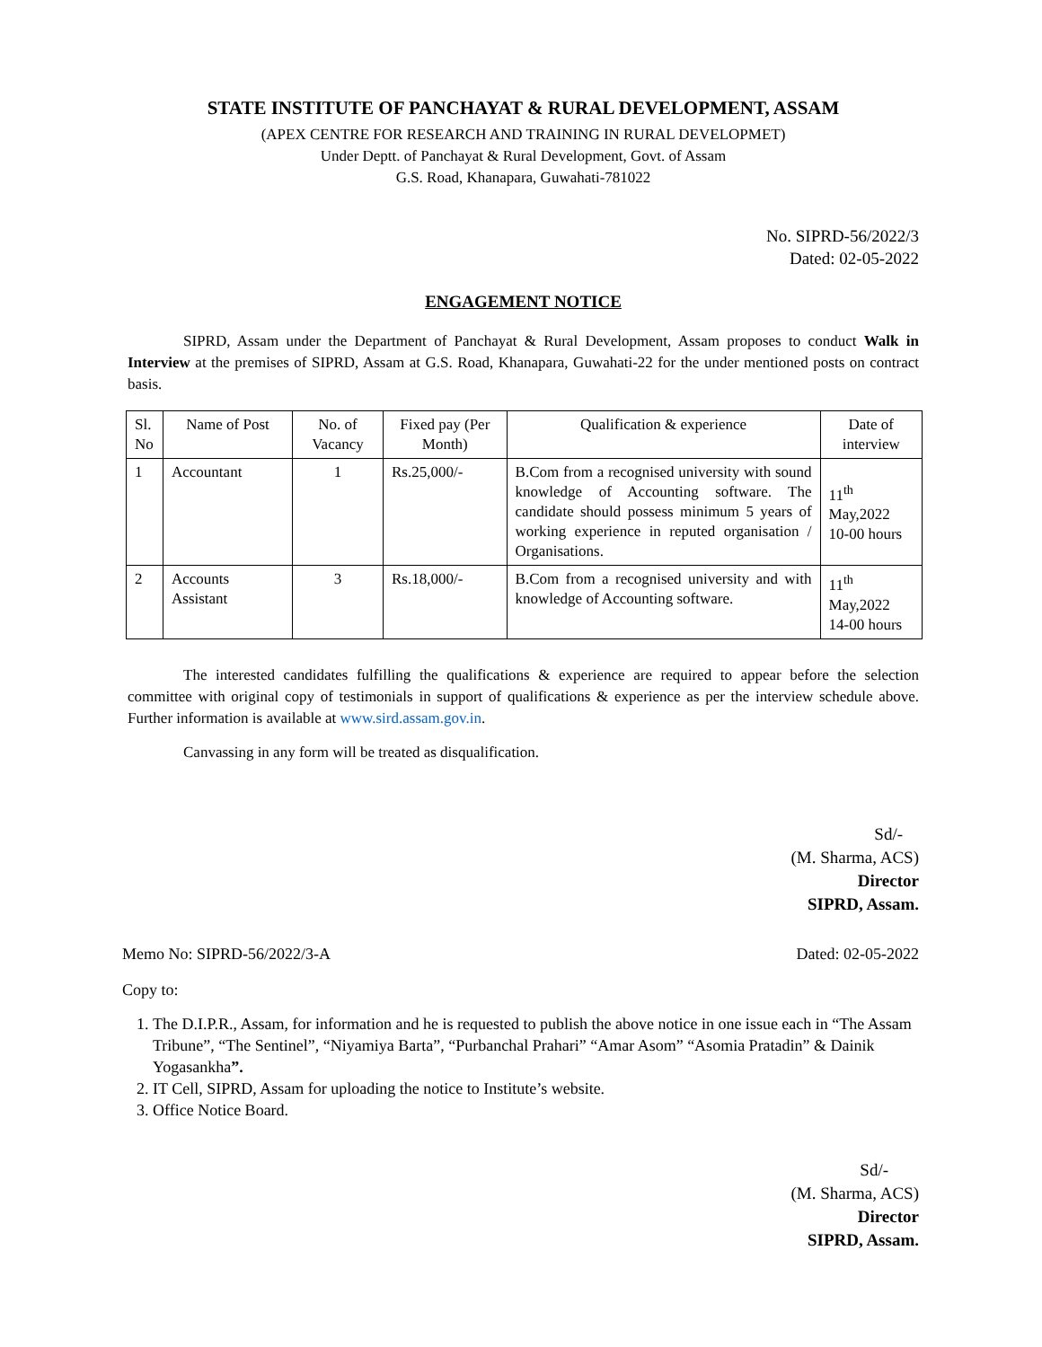STATE INSTITUTE OF PANCHAYAT & RURAL DEVELOPMENT, ASSAM
(APEX CENTRE FOR RESEARCH AND TRAINING IN RURAL DEVELOPMET)
Under Deptt. of Panchayat & Rural Development, Govt. of Assam
G.S. Road, Khanapara, Guwahati-781022
No. SIPRD-56/2022/3
Dated: 02-05-2022
ENGAGEMENT NOTICE
SIPRD, Assam under the Department of Panchayat & Rural Development, Assam proposes to conduct Walk in Interview at the premises of SIPRD, Assam at G.S. Road, Khanapara, Guwahati-22 for the under mentioned posts on contract basis.
| Sl. No | Name of Post | No. of Vacancy | Fixed pay (Per Month) | Qualification & experience | Date of interview |
| 1 | Accountant | 1 | Rs.25,000/- | B.Com from a recognised university with sound knowledge of Accounting software. The candidate should possess minimum 5 years of working experience in reputed organisation / Organisations. | 11<sup>th</sup> May,2022 10-00 hours |
| 2 | Accounts Assistant | 3 | Rs.18,000/- | B.Com from a recognised university and with knowledge of Accounting software. | 11<sup>th</sup> May,2022 14-00 hours |
The interested candidates fulfilling the qualifications & experience are required to appear before the selection committee with original copy of testimonials in support of qualifications & experience as per the interview schedule above. Further information is available at www.sird.assam.gov.in.
Canvassing in any form will be treated as disqualification.
Sd/-
(M. Sharma, ACS)
Director
SIPRD, Assam.
Memo No: SIPRD-56/2022/3-A Dated: 02-05-2022
Copy to:
1. The D.I.P.R., Assam, for information and he is requested to publish the above notice in one issue each in “The Assam Tribune”, “The Sentinel”, “Niyamiya Barta”, “Purbanchal Prahari” “Amar Asom” “Asomia Pratadin” & Dainik Yogasankha”.
2. IT Cell, SIPRD, Assam for uploading the notice to Institute’s website.
3. Office Notice Board.
Sd/-
(M. Sharma, ACS)
Director
SIPRD, Assam.